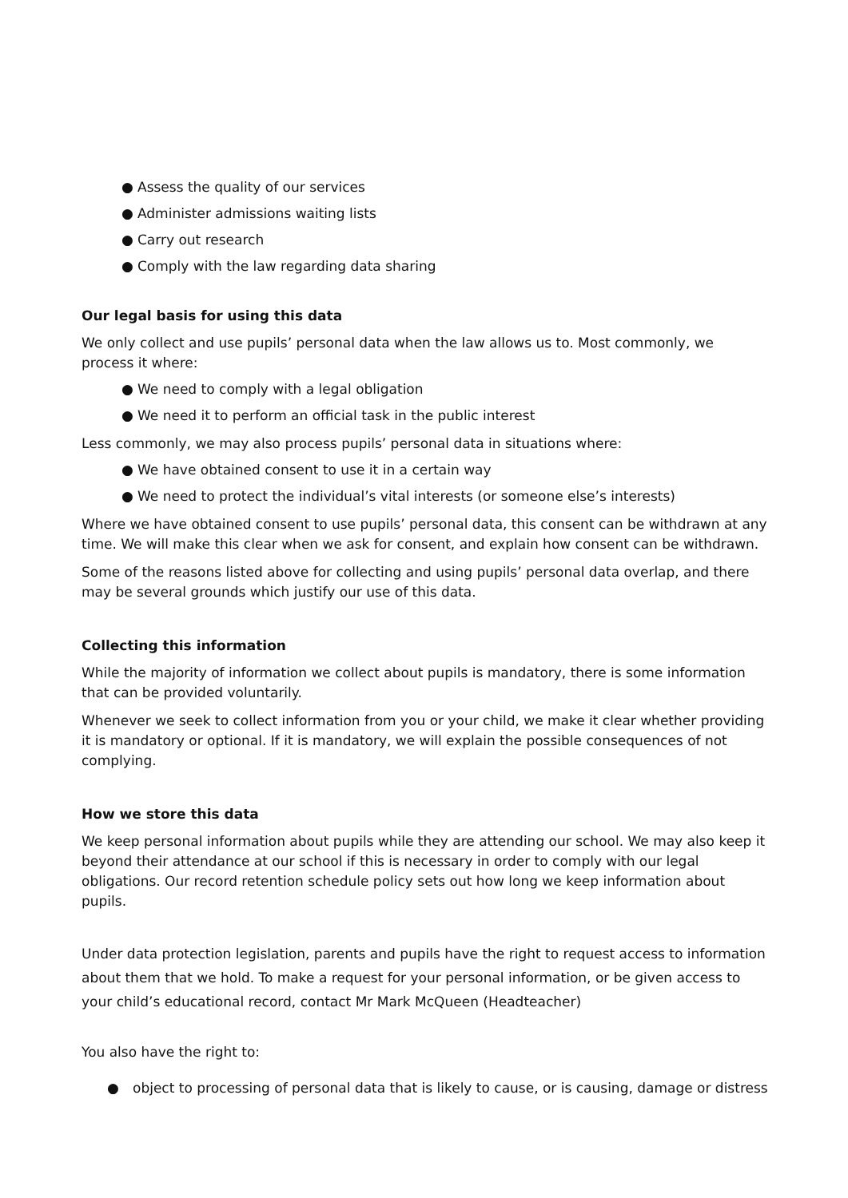● Assess the quality of our services
● Administer admissions waiting lists
● Carry out research
● Comply with the law regarding data sharing
Our legal basis for using this data
We only collect and use pupils’ personal data when the law allows us to. Most commonly, we process it where:
● We need to comply with a legal obligation
● We need it to perform an official task in the public interest
Less commonly, we may also process pupils’ personal data in situations where:
● We have obtained consent to use it in a certain way
● We need to protect the individual’s vital interests (or someone else’s interests)
Where we have obtained consent to use pupils’ personal data, this consent can be withdrawn at any time. We will make this clear when we ask for consent, and explain how consent can be withdrawn.
Some of the reasons listed above for collecting and using pupils’ personal data overlap, and there may be several grounds which justify our use of this data.
Collecting this information
While the majority of information we collect about pupils is mandatory, there is some information that can be provided voluntarily.
Whenever we seek to collect information from you or your child, we make it clear whether providing it is mandatory or optional. If it is mandatory, we will explain the possible consequences of not complying.
How we store this data
We keep personal information about pupils while they are attending our school. We may also keep it beyond their attendance at our school if this is necessary in order to comply with our legal obligations. Our record retention schedule policy sets out how long we keep information about pupils.
Under data protection legislation, parents and pupils have the right to request access to information about them that we hold. To make a request for your personal information, or be given access to your child’s educational record, contact Mr Mark McQueen (Headteacher)
You also have the right to:
● object to processing of personal data that is likely to cause, or is causing, damage or distress